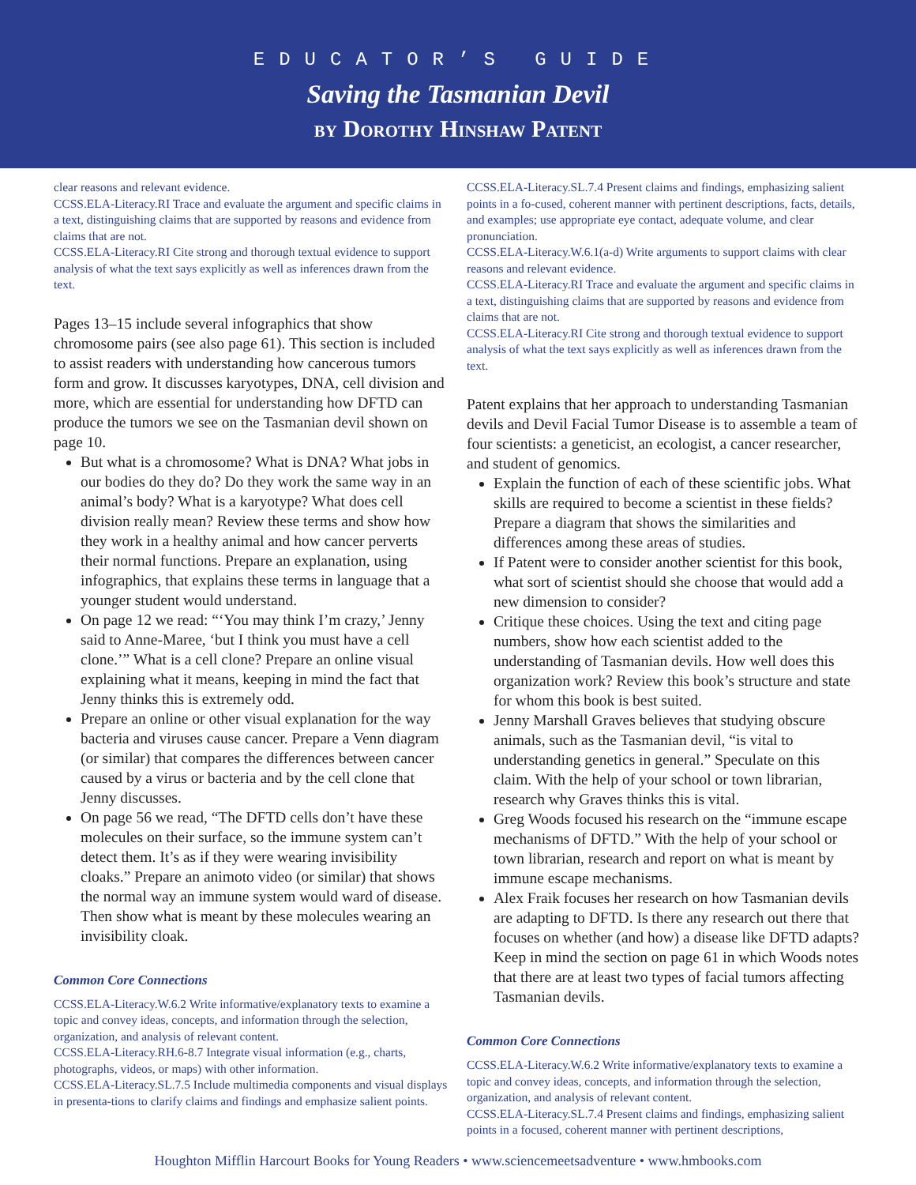EDUCATOR’S GUIDE
Saving the Tasmanian Devil
by Dorothy Hinshaw Patent
clear reasons and relevant evidence.
CCSS.ELA-Literacy.RI Trace and evaluate the argument and specific claims in a text, distinguishing claims that are supported by reasons and evidence from claims that are not.
CCSS.ELA-Literacy.RI Cite strong and thorough textual evidence to support analysis of what the text says explicitly as well as inferences drawn from the text.
Pages 13–15 include several infographics that show chromosome pairs (see also page 61). This section is included to assist readers with understanding how cancerous tumors form and grow. It discusses karyotypes, DNA, cell division and more, which are essential for understanding how DFTD can produce the tumors we see on the Tasmanian devil shown on page 10.
But what is a chromosome? What is DNA? What jobs in our bodies do they do? Do they work the same way in an animal’s body? What is a karyotype? What does cell division really mean? Review these terms and show how they work in a healthy animal and how cancer perverts their normal functions. Prepare an explanation, using infographics, that explains these terms in language that a younger student would understand.
On page 12 we read: “‘You may think I’m crazy,’ Jenny said to Anne-Maree, ‘but I think you must have a cell clone.’” What is a cell clone? Prepare an online visual explaining what it means, keeping in mind the fact that Jenny thinks this is extremely odd.
Prepare an online or other visual explanation for the way bacteria and viruses cause cancer. Prepare a Venn diagram (or similar) that compares the differences between cancer caused by a virus or bacteria and by the cell clone that Jenny discusses.
On page 56 we read, “The DFTD cells don’t have these molecules on their surface, so the immune system can’t detect them. It’s as if they were wearing invisibility cloaks.” Prepare an animoto video (or similar) that shows the normal way an immune system would ward of disease. Then show what is meant by these molecules wearing an invisibility cloak.
Common Core Connections
CCSS.ELA-Literacy.W.6.2 Write informative/explanatory texts to examine a topic and convey ideas, concepts, and information through the selection, organization, and analysis of relevant content.
CCSS.ELA-Literacy.RH.6-8.7 Integrate visual information (e.g., charts, photographs, videos, or maps) with other information.
CCSS.ELA-Literacy.SL.7.5 Include multimedia components and visual displays in presenta-tions to clarify claims and findings and emphasize salient points.
CCSS.ELA-Literacy.SL.7.4 Present claims and findings, emphasizing salient points in a fo-cused, coherent manner with pertinent descriptions, facts, details, and examples; use appropriate eye contact, adequate volume, and clear pronunciation.
CCSS.ELA-Literacy.W.6.1(a-d) Write arguments to support claims with clear reasons and relevant evidence.
CCSS.ELA-Literacy.RI Trace and evaluate the argument and specific claims in a text, distinguishing claims that are supported by reasons and evidence from claims that are not.
CCSS.ELA-Literacy.RI Cite strong and thorough textual evidence to support analysis of what the text says explicitly as well as inferences drawn from the text.
Patent explains that her approach to understanding Tasmanian devils and Devil Facial Tumor Disease is to assemble a team of four scientists: a geneticist, an ecologist, a cancer researcher, and student of genomics.
Explain the function of each of these scientific jobs. What skills are required to become a scientist in these fields? Prepare a diagram that shows the similarities and differences among these areas of studies.
If Patent were to consider another scientist for this book, what sort of scientist should she choose that would add a new dimension to consider?
Critique these choices. Using the text and citing page numbers, show how each scientist added to the understanding of Tasmanian devils. How well does this organization work? Review this book’s structure and state for whom this book is best suited.
Jenny Marshall Graves believes that studying obscure animals, such as the Tasmanian devil, “is vital to understanding genetics in general.” Speculate on this claim. With the help of your school or town librarian, research why Graves thinks this is vital.
Greg Woods focused his research on the “immune escape mechanisms of DFTD.” With the help of your school or town librarian, research and report on what is meant by immune escape mechanisms.
Alex Fraik focuses her research on how Tasmanian devils are adapting to DFTD. Is there any research out there that focuses on whether (and how) a disease like DFTD adapts? Keep in mind the section on page 61 in which Woods notes that there are at least two types of facial tumors affecting Tasmanian devils.
Common Core Connections
CCSS.ELA-Literacy.W.6.2 Write informative/explanatory texts to examine a topic and convey ideas, concepts, and information through the selection, organization, and analysis of relevant content.
CCSS.ELA-Literacy.SL.7.4 Present claims and findings, emphasizing salient points in a focused, coherent manner with pertinent descriptions,
Houghton Mifflin Harcourt Books for Young Readers • www.sciencemeetsadventure • www.hmbooks.com